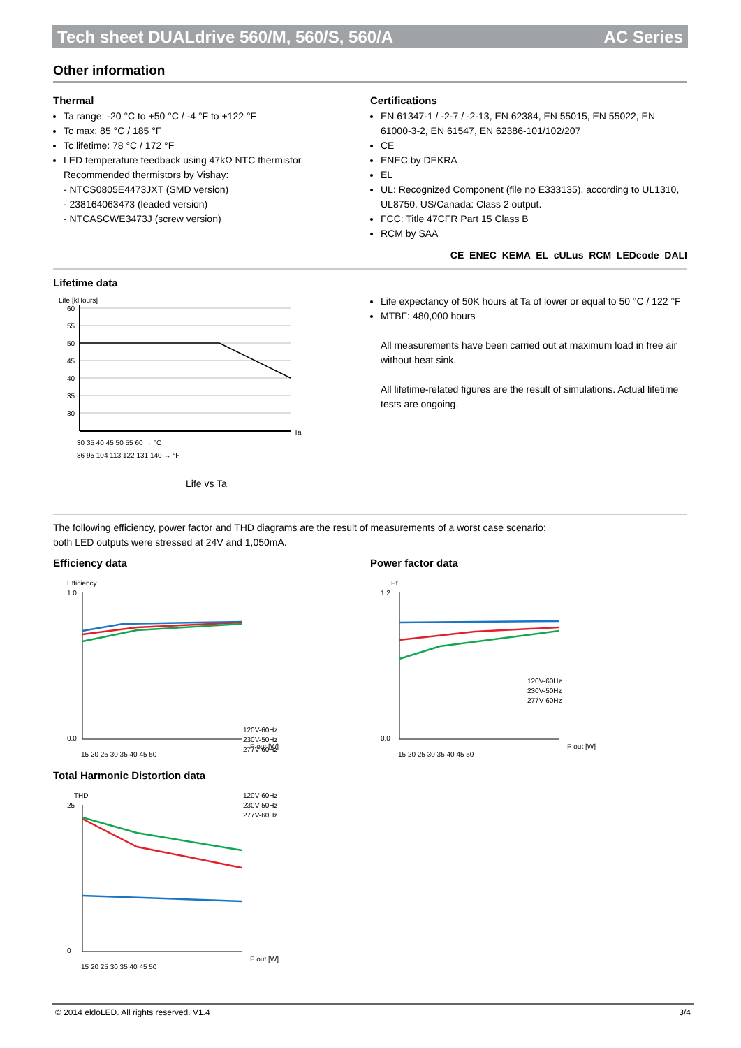Tech sheet DUALdrive 560/M, 560/S, 560/A AC Series
Other information
Thermal
Ta range: -20 °C to +50 °C / -4 °F to +122 °F
Tc max: 85 °C / 185 °F
Tc lifetime: 78 °C / 172 °F
LED temperature feedback using 47kΩ NTC thermistor.
Recommended thermistors by Vishay:
- NTCS0805E4473JXT (SMD version)
- 238164063473 (leaded version)
- NTCASCWE3473J (screw version)
Certifications
EN 61347-1 / -2-7 / -2-13, EN 62384, EN 55015, EN 55022, EN 61000-3-2, EN 61547, EN 62386-101/102/207
CE
ENEC by DEKRA
EL
UL: Recognized Component (file no E333135), according to UL1310, UL8750. US/Canada: Class 2 output.
FCC: Title 47CFR Part 15 Class B
RCM by SAA
CE ENEC KEMA EL cULus RCM LEDcode DALI
Lifetime data
Life [kHours]
60
55
50
45
40
35
30
Ta
30 35 40 45 50 55 60 → °C
86 95 104 113 122 131 140 → °F
Life vs Ta
Life expectancy of 50K hours at Ta of lower or equal to 50 °C / 122 °F
MTBF: 480,000 hours
All measurements have been carried out at maximum load in free air without heat sink.
All lifetime-related figures are the result of simulations. Actual lifetime tests are ongoing.
The following efficiency, power factor and THD diagrams are the result of measurements of a worst case scenario:
both LED outputs were stressed at 24V and 1,050mA.
Efficiency data
Efficiency
1.0
0.0
120V-60Hz
230V-50Hz
277V-60Hz
P out [W]
15 20 25 30 35 40 45 50
Power factor data
Pf
1.2
0.0
120V-60Hz
230V-50Hz
277V-60Hz
P out [W]
15 20 25 30 35 40 45 50
Total Harmonic Distortion data
THD
25
0
120V-60Hz
230V-50Hz
277V-60Hz
P out [W]
15 20 25 30 35 40 45 50
© 2014 eldoLED. All rights reserved. V1.4 3/4